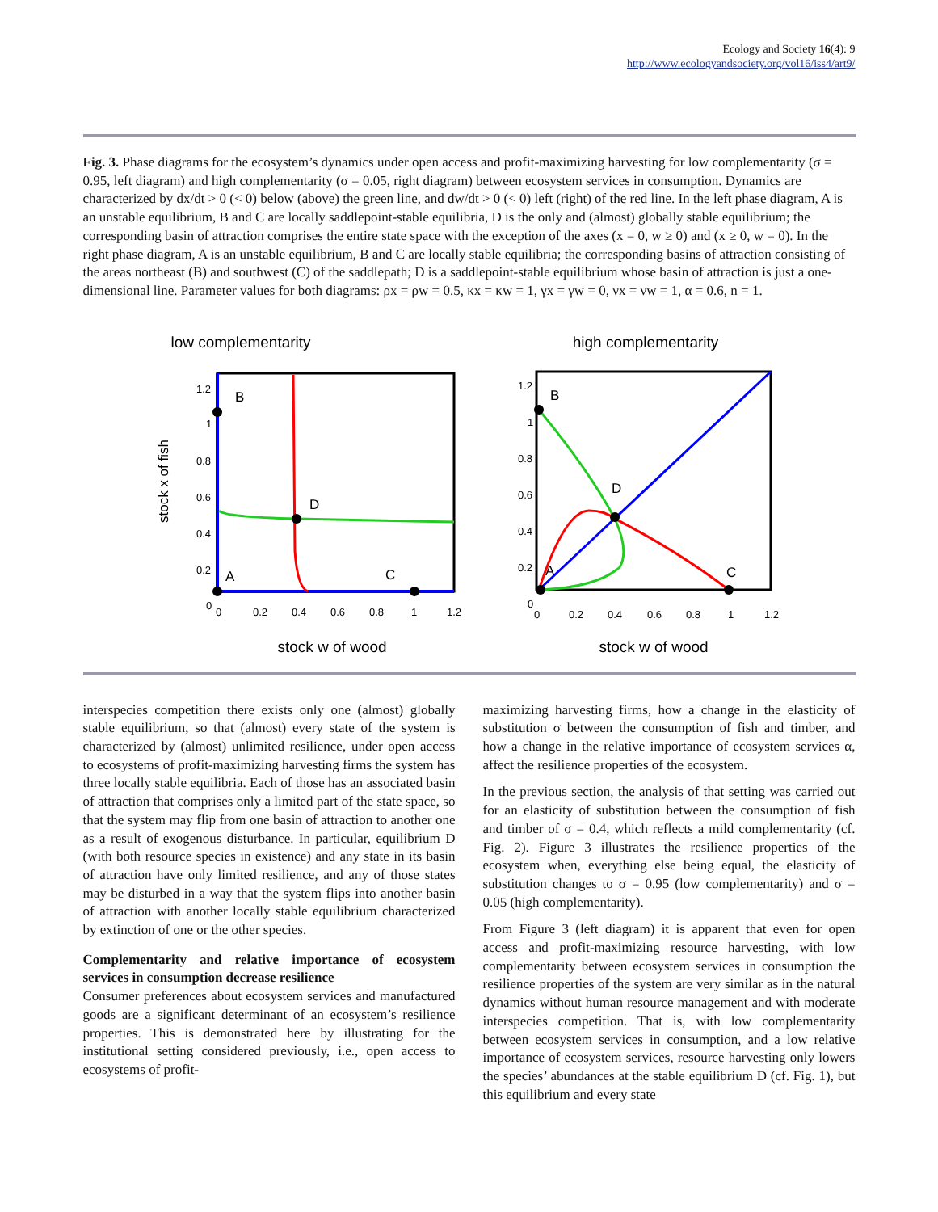Ecology and Society 16(4): 9
http://www.ecologyandsociety.org/vol16/iss4/art9/
Fig. 3. Phase diagrams for the ecosystem’s dynamics under open access and profit-maximizing harvesting for low complementarity (σ = 0.95, left diagram) and high complementarity (σ = 0.05, right diagram) between ecosystem services in consumption. Dynamics are characterized by dx/dt > 0 (< 0) below (above) the green line, and dw/dt > 0 (< 0) left (right) of the red line. In the left phase diagram, A is an unstable equilibrium, B and C are locally saddlepoint-stable equilibria, D is the only and (almost) globally stable equilibrium; the corresponding basin of attraction comprises the entire state space with the exception of the axes (x = 0, w ≥ 0) and (x ≥ 0, w = 0). In the right phase diagram, A is an unstable equilibrium, B and C are locally stable equilibria; the corresponding basins of attraction consisting of the areas northeast (B) and southwest (C) of the saddlepath; D is a saddlepoint-stable equilibrium whose basin of attraction is just a one-dimensional line. Parameter values for both diagrams: ρx = ρw = 0.5, κx = κw = 1, γx = γw = 0, νx = νw = 1, α = 0.6, n = 1.
low complementarity
B
D
A
C
stock x of fish
stock w of wood
0
0.2
0.4
0.6
0.8
1
1.2
1.2
1
0.8
0.6
0.4
0.2
0
high complementarity
B
D
A
C
stock w of wood
0
0.2
0.4
0.6
0.8
1
1.2
1.2
1
0.8
0.6
0.4
0.2
0
interspecies competition there exists only one (almost) globally stable equilibrium, so that (almost) every state of the system is characterized by (almost) unlimited resilience, under open access to ecosystems of profit-maximizing harvesting firms the system has three locally stable equilibria. Each of those has an associated basin of attraction that comprises only a limited part of the state space, so that the system may flip from one basin of attraction to another one as a result of exogenous disturbance. In particular, equilibrium D (with both resource species in existence) and any state in its basin of attraction have only limited resilience, and any of those states may be disturbed in a way that the system flips into another basin of attraction with another locally stable equilibrium characterized by extinction of one or the other species.
Complementarity and relative importance of ecosystem services in consumption decrease resilience
Consumer preferences about ecosystem services and manufactured goods are a significant determinant of an ecosystem’s resilience properties. This is demonstrated here by illustrating for the institutional setting considered previously, i.e., open access to ecosystems of profit-
maximizing harvesting firms, how a change in the elasticity of substitution σ between the consumption of fish and timber, and how a change in the relative importance of ecosystem services α, affect the resilience properties of the ecosystem.
In the previous section, the analysis of that setting was carried out for an elasticity of substitution between the consumption of fish and timber of σ = 0.4, which reflects a mild complementarity (cf. Fig. 2). Figure 3 illustrates the resilience properties of the ecosystem when, everything else being equal, the elasticity of substitution changes to σ = 0.95 (low complementarity) and σ = 0.05 (high complementarity).
From Figure 3 (left diagram) it is apparent that even for open access and profit-maximizing resource harvesting, with low complementarity between ecosystem services in consumption the resilience properties of the system are very similar as in the natural dynamics without human resource management and with moderate interspecies competition. That is, with low complementarity between ecosystem services in consumption, and a low relative importance of ecosystem services, resource harvesting only lowers the species’ abundances at the stable equilibrium D (cf. Fig. 1), but this equilibrium and every state